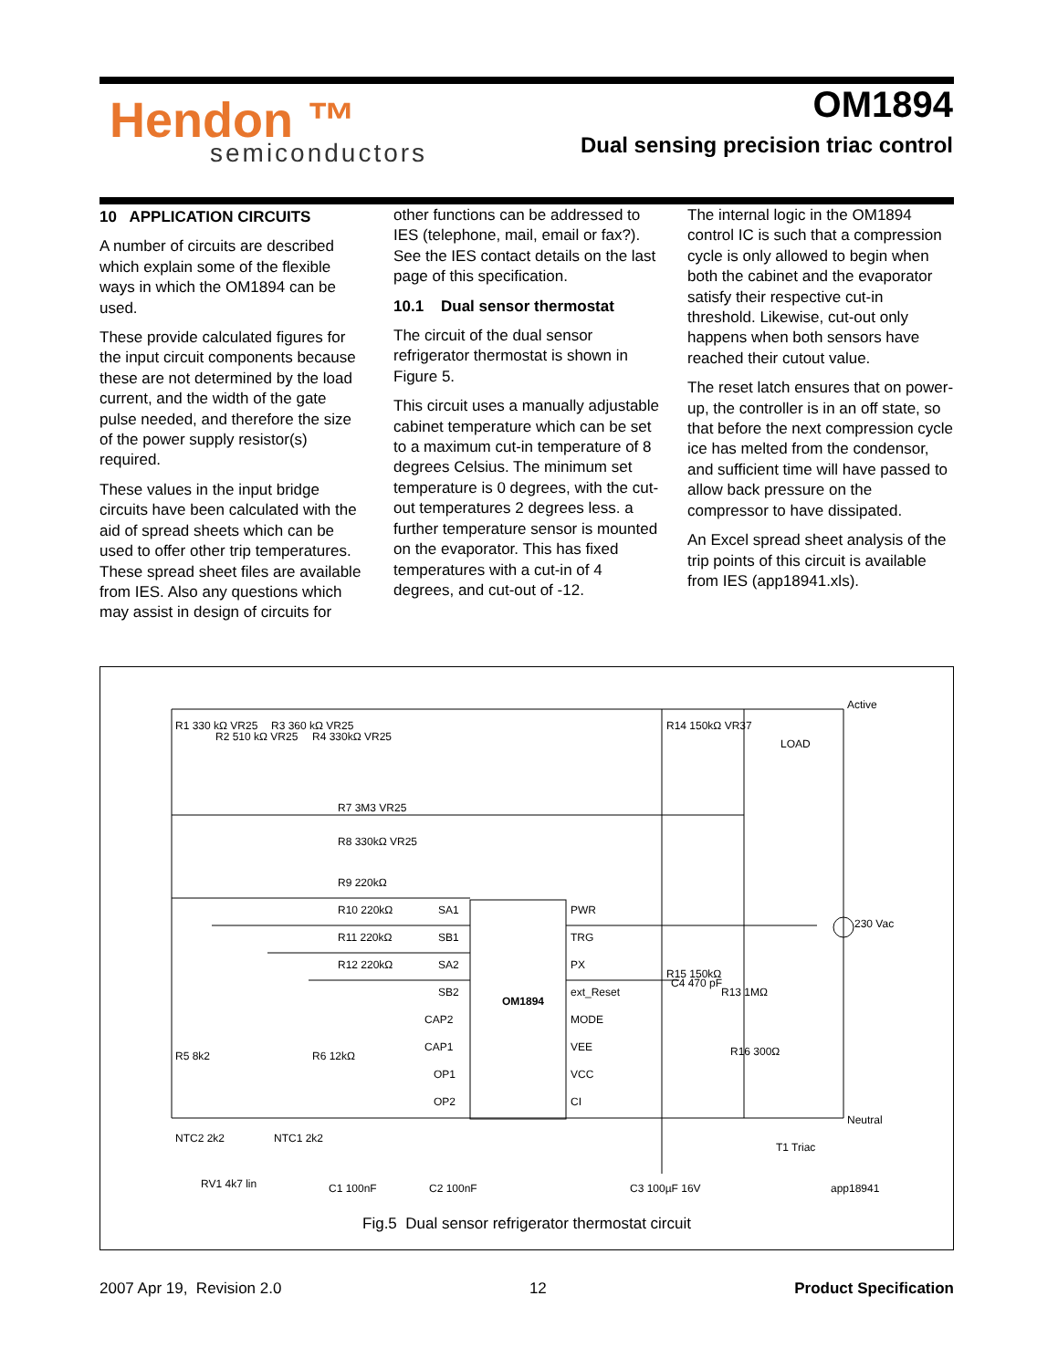Hendon ™
semiconductors
OM1894
Dual sensing precision triac control
10 APPLICATION CIRCUITS
A number of circuits are described which explain some of the flexible ways in which the OM1894 can be used.
These provide calculated figures for the input circuit components because these are not determined by the load current, and the width of the gate pulse needed, and therefore the size of the power supply resistor(s) required.
These values in the input bridge circuits have been calculated with the aid of spread sheets which can be used to offer other trip temperatures. These spread sheet files are available from IES. Also any questions which may assist in design of circuits for
other functions can be addressed to IES (telephone, mail, email or fax?). See the IES contact details on the last page of this specification.
10.1 Dual sensor thermostat
The circuit of the dual sensor refrigerator thermostat is shown in Figure 5.
This circuit uses a manually adjustable cabinet temperature which can be set to a maximum cut-in temperature of 8 degrees Celsius. The minimum set temperature is 0 degrees, with the cut-out temperatures 2 degrees less. a further temperature sensor is mounted on the evaporator. This has fixed temperatures with a cut-in of 4 degrees, and cut-out of -12.
The internal logic in the OM1894 control IC is such that a compression cycle is only allowed to begin when both the cabinet and the evaporator satisfy their respective cut-in threshold. Likewise, cut-out only happens when both sensors have reached their cutout value.
The reset latch ensures that on power-up, the controller is in an off state, so that before the next compression cycle ice has melted from the condensor, and sufficient time will have passed to allow back pressure on the compressor to have dissipated.
An Excel spread sheet analysis of the trip points of this circuit is available from IES (app18941.xls).
Active
Neutral
R1 330 kΩ VR25
R2 510 kΩ VR25
R3 360 kΩ VR25
R4 330kΩ VR25
R7 3M3 VR25
R8 330kΩ VR25
R9 220kΩ
R10 220kΩ
R11 220kΩ
R12 220kΩ
SA1
SB1
SA2
SB2
CAP2
CAP1
OP1
OP2
OM1894
PWR
TRG
PX
ext_Reset
MODE
VEE
VCC
CI
R14 150kΩ VR37
LOAD
C4 470 pF
R13 1MΩ
R15 150kΩ
230 Vac
R16 300Ω
T1 Triac
R5 8k2
R6 12kΩ
NTC2 2k2
NTC1 2k2
RV1 4k7 lin
C1 100nF
C2 100nF
C3 100µF 16V
app18941
Fig.5 Dual sensor refrigerator thermostat circuit
2007 Apr 19, Revision 2.0 12 Product Specification